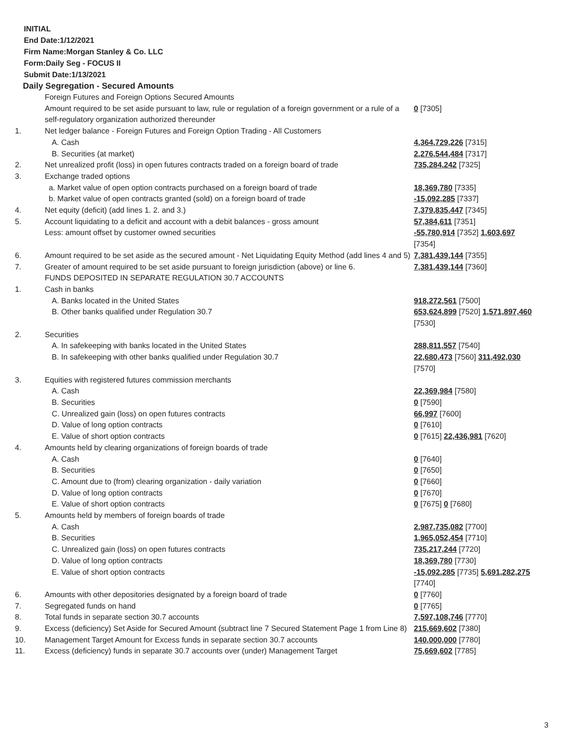INITIAL
End Date:1/12/2021
Firm Name:Morgan Stanley & Co. LLC
Form:Daily Seg - FOCUS II
Submit Date:1/13/2021
Daily Segregation - Secured Amounts
| | Foreign Futures and Foreign Options Secured Amounts | |
| | Amount required to be set aside pursuant to law, rule or regulation of a foreign government or a rule of a self-regulatory organization authorized thereunder | 0 [7305] |
| 1. | Net ledger balance - Foreign Futures and Foreign Option Trading - All Customers | |
| | A. Cash | 4,364,729,226 [7315] |
| | B. Securities (at market) | 2,276,544,484 [7317] |
| 2. | Net unrealized profit (loss) in open futures contracts traded on a foreign board of trade | 735,284,242 [7325] |
| 3. | Exchange traded options | |
| | a. Market value of open option contracts purchased on a foreign board of trade | 18,369,780 [7335] |
| | b. Market value of open contracts granted (sold) on a foreign board of trade | -15,092,285 [7337] |
| 4. | Net equity (deficit) (add lines 1. 2. and 3.) | 7,379,835,447 [7345] |
| 5. | Account liquidating to a deficit and account with a debit balances - gross amount | 57,384,611 [7351] |
| | Less: amount offset by customer owned securities | -55,780,914 [7352] 1,603,697 [7354] |
| 6. | Amount required to be set aside as the secured amount - Net Liquidating Equity Method (add lines 4 and 5) | 7,381,439,144 [7355] |
| 7. | Greater of amount required to be set aside pursuant to foreign jurisdiction (above) or line 6. | 7,381,439,144 [7360] |
| | FUNDS DEPOSITED IN SEPARATE REGULATION 30.7 ACCOUNTS | |
| 1. | Cash in banks | |
| | A. Banks located in the United States | 918,272,561 [7500] |
| | B. Other banks qualified under Regulation 30.7 | 653,624,899 [7520] 1,571,897,460 [7530] |
| 2. | Securities | |
| | A. In safekeeping with banks located in the United States | 288,811,557 [7540] |
| | B. In safekeeping with other banks qualified under Regulation 30.7 | 22,680,473 [7560] 311,492,030 [7570] |
| 3. | Equities with registered futures commission merchants | |
| | A. Cash | 22,369,984 [7580] |
| | B. Securities | 0 [7590] |
| | C. Unrealized gain (loss) on open futures contracts | 66,997 [7600] |
| | D. Value of long option contracts | 0 [7610] |
| | E. Value of short option contracts | 0 [7615] 22,436,981 [7620] |
| 4. | Amounts held by clearing organizations of foreign boards of trade | |
| | A. Cash | 0 [7640] |
| | B. Securities | 0 [7650] |
| | C. Amount due to (from) clearing organization - daily variation | 0 [7660] |
| | D. Value of long option contracts | 0 [7670] |
| | E. Value of short option contracts | 0 [7675] 0 [7680] |
| 5. | Amounts held by members of foreign boards of trade | |
| | A. Cash | 2,987,735,082 [7700] |
| | B. Securities | 1,965,052,454 [7710] |
| | C. Unrealized gain (loss) on open futures contracts | 735,217,244 [7720] |
| | D. Value of long option contracts | 18,369,780 [7730] |
| | E. Value of short option contracts | -15,092,285 [7735] 5,691,282,275 [7740] |
| 6. | Amounts with other depositories designated by a foreign board of trade | 0 [7760] |
| 7. | Segregated funds on hand | 0 [7765] |
| 8. | Total funds in separate section 30.7 accounts | 7,597,108,746 [7770] |
| 9. | Excess (deficiency) Set Aside for Secured Amount (subtract line 7 Secured Statement Page 1 from Line 8) | 215,669,602 [7380] |
| 10. | Management Target Amount for Excess funds in separate section 30.7 accounts | 140,000,000 [7780] |
| 11. | Excess (deficiency) funds in separate 30.7 accounts over (under) Management Target | 75,669,602 [7785] |
3